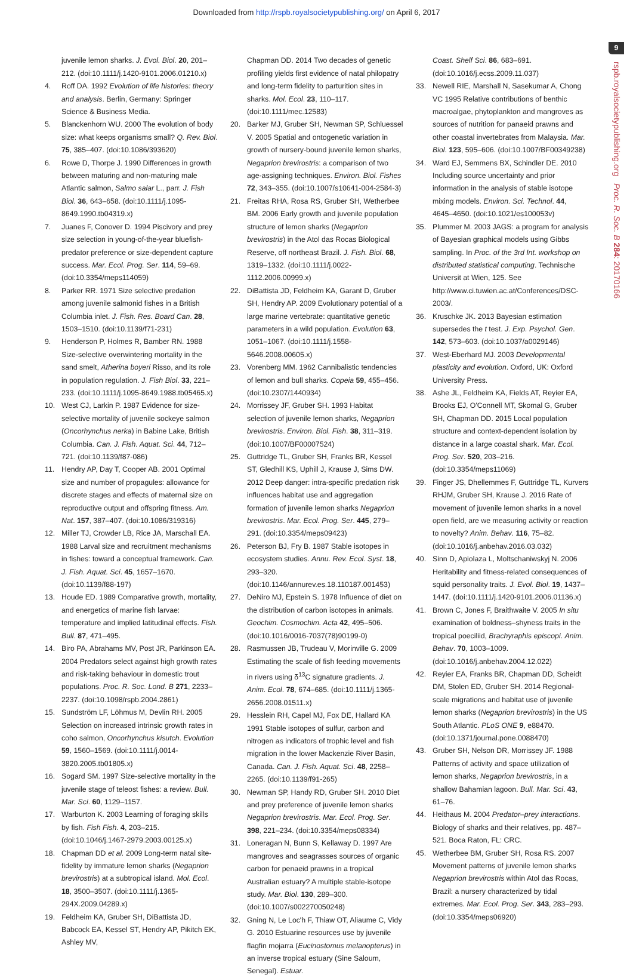Downloaded from http://rspb.royalsocietypublishing.org/ on April 6, 2017
9
rspb.royalsocietypublishing.org Proc. R. Soc. B 284: 20170166
juvenile lemon sharks. J. Evol. Biol. 20, 201–212. (doi:10.1111/j.1420-9101.2006.01210.x)
4. Roff DA. 1992 Evolution of life histories: theory and analysis. Berlin, Germany: Springer Science & Business Media.
5. Blanckenhorn WU. 2000 The evolution of body size: what keeps organisms small? Q. Rev. Biol. 75, 385–407. (doi:10.1086/393620)
6. Rowe D, Thorpe J. 1990 Differences in growth between maturing and non-maturing male Atlantic salmon, Salmo salar L., parr. J. Fish Biol. 36, 643–658. (doi:10.1111/j.1095-8649.1990.tb04319.x)
7. Juanes F, Conover D. 1994 Piscivory and prey size selection in young-of-the-year bluefish-predator preference or size-dependent capture success. Mar. Ecol. Prog. Ser. 114, 59–69. (doi:10.3354/meps114059)
8. Parker RR. 1971 Size selective predation among juvenile salmonid fishes in a British Columbia inlet. J. Fish. Res. Board Can. 28, 1503–1510. (doi:10.1139/f71-231)
9. Henderson P, Holmes R, Bamber RN. 1988 Size-selective overwintering mortality in the sand smelt, Atherina boyeri Risso, and its role in population regulation. J. Fish Biol. 33, 221–233. (doi:10.1111/j.1095-8649.1988.tb05465.x)
10. West CJ, Larkin P. 1987 Evidence for size-selective mortality of juvenile sockeye salmon (Oncorhynchus nerka) in Babine Lake, British Columbia. Can. J. Fish. Aquat. Sci. 44, 712–721. (doi:10.1139/f87-086)
11. Hendry AP, Day T, Cooper AB. 2001 Optimal size and number of propagules: allowance for discrete stages and effects of maternal size on reproductive output and offspring fitness. Am. Nat. 157, 387–407. (doi:10.1086/319316)
12. Miller TJ, Crowder LB, Rice JA, Marschall EA. 1988 Larval size and recruitment mechanisms in fishes: toward a conceptual framework. Can. J. Fish. Aquat. Sci. 45, 1657–1670. (doi:10.1139/f88-197)
13. Houde ED. 1989 Comparative growth, mortality, and energetics of marine fish larvae: temperature and implied latitudinal effects. Fish. Bull. 87, 471–495.
14. Biro PA, Abrahams MV, Post JR, Parkinson EA. 2004 Predators select against high growth rates and risk-taking behaviour in domestic trout populations. Proc. R. Soc. Lond. B 271, 2233–2237. (doi:10.1098/rspb.2004.2861)
15. Sundström LF, Löhmus M, Devlin RH. 2005 Selection on increased intrinsic growth rates in coho salmon, Oncorhynchus kisutch. Evolution 59, 1560–1569. (doi:10.1111/j.0014-3820.2005.tb01805.x)
16. Sogard SM. 1997 Size-selective mortality in the juvenile stage of teleost fishes: a review. Bull. Mar. Sci. 60, 1129–1157.
17. Warburton K. 2003 Learning of foraging skills by fish. Fish Fish. 4, 203–215. (doi:10.1046/j.1467-2979.2003.00125.x)
18. Chapman DD et al. 2009 Long-term natal site-fidelity by immature lemon sharks (Negaprion brevirostris) at a subtropical island. Mol. Ecol. 18, 3500–3507. (doi:10.1111/j.1365-294X.2009.04289.x)
19. Feldheim KA, Gruber SH, DiBattista JD, Babcock EA, Kessel ST, Hendry AP, Pikitch EK, Ashley MV,
Chapman DD. 2014 Two decades of genetic profiling yields first evidence of natal philopatry and long-term fidelity to parturition sites in sharks. Mol. Ecol. 23, 110–117. (doi:10.1111/mec.12583)
20. Barker MJ, Gruber SH, Newman SP, Schluessel V. 2005 Spatial and ontogenetic variation in growth of nursery-bound juvenile lemon sharks, Negaprion brevirostris: a comparison of two age-assigning techniques. Environ. Biol. Fishes 72, 343–355. (doi:10.1007/s10641-004-2584-3)
21. Freitas RHA, Rosa RS, Gruber SH, Wetherbee BM. 2006 Early growth and juvenile population structure of lemon sharks (Negaprion brevirostris) in the Atol das Rocas Biological Reserve, off northeast Brazil. J. Fish. Biol. 68, 1319–1332. (doi:10.1111/j.0022-1112.2006.00999.x)
22. DiBattista JD, Feldheim KA, Garant D, Gruber SH, Hendry AP. 2009 Evolutionary potential of a large marine vertebrate: quantitative genetic parameters in a wild population. Evolution 63, 1051–1067. (doi:10.1111/j.1558-5646.2008.00605.x)
23. Vorenberg MM. 1962 Cannibalistic tendencies of lemon and bull sharks. Copeia 59, 455–456. (doi:10.2307/1440934)
24. Morrissey JF, Gruber SH. 1993 Habitat selection of juvenile lemon sharks, Negaprion brevirostris. Environ. Biol. Fish. 38, 311–319. (doi:10.1007/BF00007524)
25. Guttridge TL, Gruber SH, Franks BR, Kessel ST, Gledhill KS, Uphill J, Krause J, Sims DW. 2012 Deep danger: intra-specific predation risk influences habitat use and aggregation formation of juvenile lemon sharks Negaprion brevirostris. Mar. Ecol. Prog. Ser. 445, 279–291. (doi:10.3354/meps09423)
26. Peterson BJ, Fry B. 1987 Stable isotopes in ecosystem studies. Annu. Rev. Ecol. Syst. 18, 293–320. (doi:10.1146/annurev.es.18.110187.001453)
27. DeNiro MJ, Epstein S. 1978 Influence of diet on the distribution of carbon isotopes in animals. Geochim. Cosmochim. Acta 42, 495–506. (doi:10.1016/0016-7037(78)90199-0)
28. Rasmussen JB, Trudeau V, Morinville G. 2009 Estimating the scale of fish feeding movements in rivers using δ<sup>13</sup>C signature gradients. J. Anim. Ecol. 78, 674–685. (doi:10.1111/j.1365-2656.2008.01511.x)
29. Hesslein RH, Capel MJ, Fox DE, Hallard KA 1991 Stable isotopes of sulfur, carbon and nitrogen as indicators of trophic level and fish migration in the lower Mackenzie River Basin, Canada. Can. J. Fish. Aquat. Sci. 48, 2258–2265. (doi:10.1139/f91-265)
30. Newman SP, Handy RD, Gruber SH. 2010 Diet and prey preference of juvenile lemon sharks Negaprion brevirostris. Mar. Ecol. Prog. Ser. 398, 221–234. (doi:10.3354/meps08334)
31. Loneragan N, Bunn S, Kellaway D. 1997 Are mangroves and seagrasses sources of organic carbon for penaeid prawns in a tropical Australian estuary? A multiple stable-isotope study. Mar. Biol. 130, 289–300. (doi:10.1007/s002270050248)
32. Gning N, Le Loc'h F, Thiaw OT, Aliaume C, Vidy G. 2010 Estuarine resources use by juvenile flagfin mojarra (Eucinostomus melanopterus) in an inverse tropical estuary (Sine Saloum, Senegal). Estuar.
Coast. Shelf Sci. 86, 683–691. (doi:10.1016/j.ecss.2009.11.037)
33. Newell RIE, Marshall N, Sasekumar A, Chong VC 1995 Relative contributions of benthic macroalgae, phytoplankton and mangroves as sources of nutrition for panaeid prawns and other coastal invertebrates from Malaysia. Mar. Biol. 123, 595–606. (doi:10.1007/BF00349238)
34. Ward EJ, Semmens BX, Schindler DE. 2010 Including source uncertainty and prior information in the analysis of stable isotope mixing models. Environ. Sci. Technol. 44, 4645–4650. (doi:10.1021/es100053v)
35. Plummer M. 2003 JAGS: a program for analysis of Bayesian graphical models using Gibbs sampling. In Proc. of the 3rd Int. workshop on distributed statistical computing. Technische Universit at Wien, 125. See http://www.ci.tuwien.ac.at/Conferences/DSC-2003/.
36. Kruschke JK. 2013 Bayesian estimation supersedes the t test. J. Exp. Psychol. Gen. 142, 573–603. (doi:10.1037/a0029146)
37. West-Eberhard MJ. 2003 Developmental plasticity and evolution. Oxford, UK: Oxford University Press.
38. Ashe JL, Feldheim KA, Fields AT, Reyier EA, Brooks EJ, O'Connell MT, Skomal G, Gruber SH, Chapman DD. 2015 Local population structure and context-dependent isolation by distance in a large coastal shark. Mar. Ecol. Prog. Ser. 520, 203–216. (doi:10.3354/meps11069)
39. Finger JS, Dhellemmes F, Guttridge TL, Kurvers RHJM, Gruber SH, Krause J. 2016 Rate of movement of juvenile lemon sharks in a novel open field, are we measuring activity or reaction to novelty? Anim. Behav. 116, 75–82. (doi:10.1016/j.anbehav.2016.03.032)
40. Sinn D, Apiolaza L, Moltschaniwskyj N. 2006 Heritability and fitness-related consequences of squid personality traits. J. Evol. Biol. 19, 1437–1447. (doi:10.1111/j.1420-9101.2006.01136.x)
41. Brown C, Jones F, Braithwaite V. 2005 In situ examination of boldness–shyness traits in the tropical poeciliid, Brachyraphis episcopi. Anim. Behav. 70, 1003–1009. (doi:10.1016/j.anbehav.2004.12.022)
42. Reyier EA, Franks BR, Chapman DD, Scheidt DM, Stolen ED, Gruber SH. 2014 Regional-scale migrations and habitat use of juvenile lemon sharks (Negaprion brevirostris) in the US South Atlantic. PLoS ONE 9, e88470. (doi:10.1371/journal.pone.0088470)
43. Gruber SH, Nelson DR, Morrissey JF. 1988 Patterns of activity and space utilization of lemon sharks, Negaprion brevirostris, in a shallow Bahamian lagoon. Bull. Mar. Sci. 43, 61–76.
44. Heithaus M. 2004 Predator–prey interactions. Biology of sharks and their relatives, pp. 487–521. Boca Raton, FL: CRC.
45. Wetherbee BM, Gruber SH, Rosa RS. 2007 Movement patterns of juvenile lemon sharks Negaprion brevirostris within Atol das Rocas, Brazil: a nursery characterized by tidal extremes. Mar. Ecol. Prog. Ser. 343, 283–293. (doi:10.3354/meps06920)